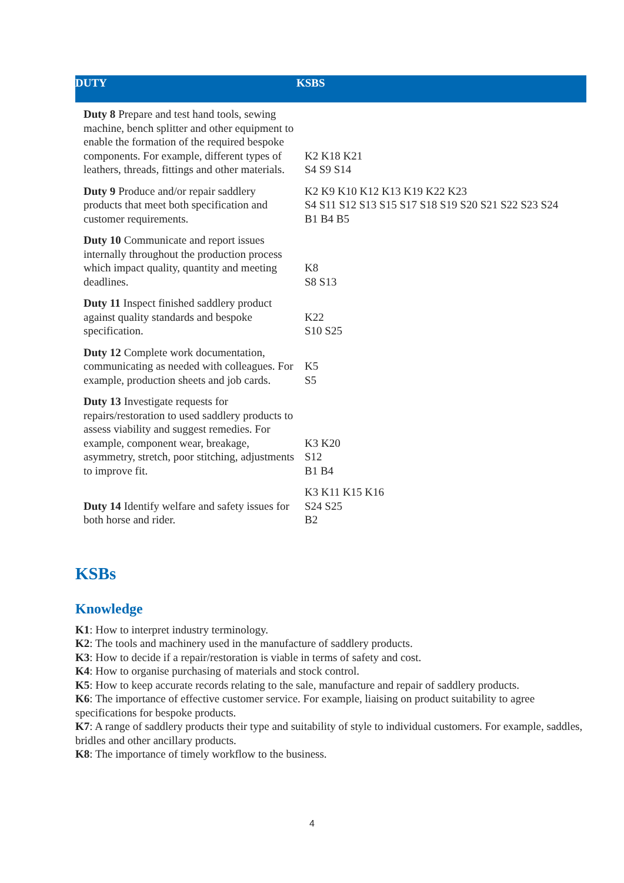| DUTY | KSBS |
| --- | --- |
| Duty 8 Prepare and test hand tools, sewing machine, bench splitter and other equipment to enable the formation of the required bespoke components. For example, different types of leathers, threads, fittings and other materials. | K2 K18 K21 S4 S9 S14 |
| Duty 9 Produce and/or repair saddlery products that meet both specification and customer requirements. | K2 K9 K10 K12 K13 K19 K22 K23 S4 S11 S12 S13 S15 S17 S18 S19 S20 S21 S22 S23 S24 B1 B4 B5 |
| Duty 10 Communicate and report issues internally throughout the production process which impact quality, quantity and meeting deadlines. | K8 S8 S13 |
| Duty 11 Inspect finished saddlery product against quality standards and bespoke specification. | K22 S10 S25 |
| Duty 12 Complete work documentation, communicating as needed with colleagues. For example, production sheets and job cards. | K5 S5 |
| Duty 13 Investigate requests for repairs/restoration to used saddlery products to assess viability and suggest remedies. For example, component wear, breakage, asymmetry, stretch, poor stitching, adjustments to improve fit. | K3 K20 S12 B1 B4 |
| Duty 14 Identify welfare and safety issues for both horse and rider. | K3 K11 K15 K16 S24 S25 B2 |
KSBs
Knowledge
K1: How to interpret industry terminology.
K2: The tools and machinery used in the manufacture of saddlery products.
K3: How to decide if a repair/restoration is viable in terms of safety and cost.
K4: How to organise purchasing of materials and stock control.
K5: How to keep accurate records relating to the sale, manufacture and repair of saddlery products.
K6: The importance of effective customer service. For example, liaising on product suitability to agree specifications for bespoke products.
K7: A range of saddlery products their type and suitability of style to individual customers. For example, saddles, bridles and other ancillary products.
K8: The importance of timely workflow to the business.
4